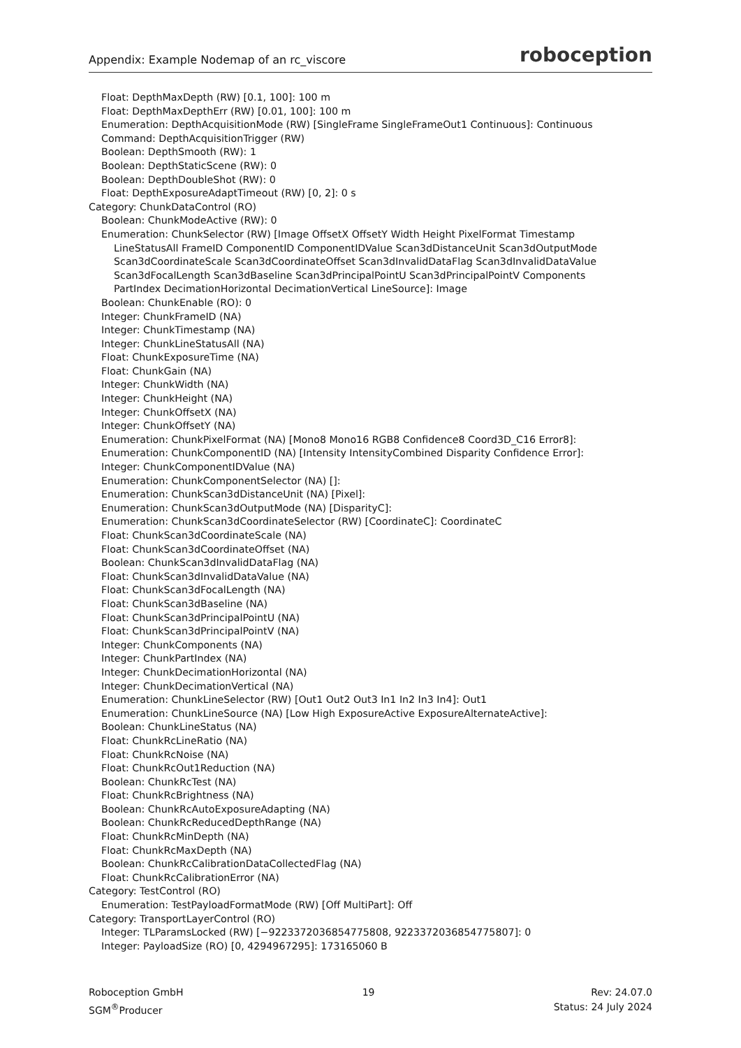Appendix: Example Nodemap of an rc_viscore roboception
Float: DepthMaxDepth (RW) [0.1, 100]: 100 m Float: DepthMaxDepthErr (RW) [0.01, 100]: 100 m Enumeration: DepthAcquisitionMode (RW) [SingleFrame SingleFrameOut1 Continuous]: Continuous Command: DepthAcquisitionTrigger (RW) Boolean: DepthSmooth (RW): 1 Boolean: DepthStaticScene (RW): 0 Boolean: DepthDoubleShot (RW): 0 Float: DepthExposureAdaptTimeout (RW) [0, 2]: 0 s Category: ChunkDataControl (RO) Boolean: ChunkModeActive (RW): 0 Enumeration: ChunkSelector (RW) [Image OffsetX OffsetY Width Height PixelFormat Timestamp LineStatusAll FrameID ComponentID ComponentIDValue Scan3dDistanceUnit Scan3dOutputMode Scan3dCoordinateScale Scan3dCoordinateOffset Scan3dInvalidDataFlag Scan3dInvalidDataValue Scan3dFocalLength Scan3dBaseline Scan3dPrincipalPointU Scan3dPrincipalPointV Components PartIndex DecimationHorizontal DecimationVertical LineSource]: Image Boolean: ChunkEnable (RO): 0 Integer: ChunkFrameID (NA) Integer: ChunkTimestamp (NA) Integer: ChunkLineStatusAll (NA) Float: ChunkExposureTime (NA) Float: ChunkGain (NA) Integer: ChunkWidth (NA) Integer: ChunkHeight (NA) Integer: ChunkOffsetX (NA) Integer: ChunkOffsetY (NA) Enumeration: ChunkPixelFormat (NA) [Mono8 Mono16 RGB8 Confidence8 Coord3D_C16 Error8]: Enumeration: ChunkComponentID (NA) [Intensity IntensityCombined Disparity Confidence Error]: Integer: ChunkComponentIDValue (NA) Enumeration: ChunkComponentSelector (NA) []: Enumeration: ChunkScan3dDistanceUnit (NA) [Pixel]: Enumeration: ChunkScan3dOutputMode (NA) [DisparityC]: Enumeration: ChunkScan3dCoordinateSelector (RW) [CoordinateC]: CoordinateC Float: ChunkScan3dCoordinateScale (NA) Float: ChunkScan3dCoordinateOffset (NA) Boolean: ChunkScan3dInvalidDataFlag (NA) Float: ChunkScan3dInvalidDataValue (NA) Float: ChunkScan3dFocalLength (NA) Float: ChunkScan3dBaseline (NA) Float: ChunkScan3dPrincipalPointU (NA) Float: ChunkScan3dPrincipalPointV (NA) Integer: ChunkComponents (NA) Integer: ChunkPartIndex (NA) Integer: ChunkDecimationHorizontal (NA) Integer: ChunkDecimationVertical (NA) Enumeration: ChunkLineSelector (RW) [Out1 Out2 Out3 In1 In2 In3 In4]: Out1 Enumeration: ChunkLineSource (NA) [Low High ExposureActive ExposureAlternateActive]: Boolean: ChunkLineStatus (NA) Float: ChunkRcLineRatio (NA) Float: ChunkRcNoise (NA) Float: ChunkRcOut1Reduction (NA) Boolean: ChunkRcTest (NA) Float: ChunkRcBrightness (NA) Boolean: ChunkRcAutoExposureAdapting (NA) Boolean: ChunkRcReducedDepthRange (NA) Float: ChunkRcMinDepth (NA) Float: ChunkRcMaxDepth (NA) Boolean: ChunkRcCalibrationDataCollectedFlag (NA) Float: ChunkRcCalibrationError (NA) Category: TestControl (RO) Enumeration: TestPayloadFormatMode (RW) [Off MultiPart]: Off Category: TransportLayerControl (RO) Integer: TLParamsLocked (RW) [−9223372036854775808, 9223372036854775807]: 0 Integer: PayloadSize (RO) [0, 4294967295]: 173165060 B
Roboception GmbH
SGM<sup>®</sup>Producer
19 Rev: 24.07.0
Status: 24 July 2024